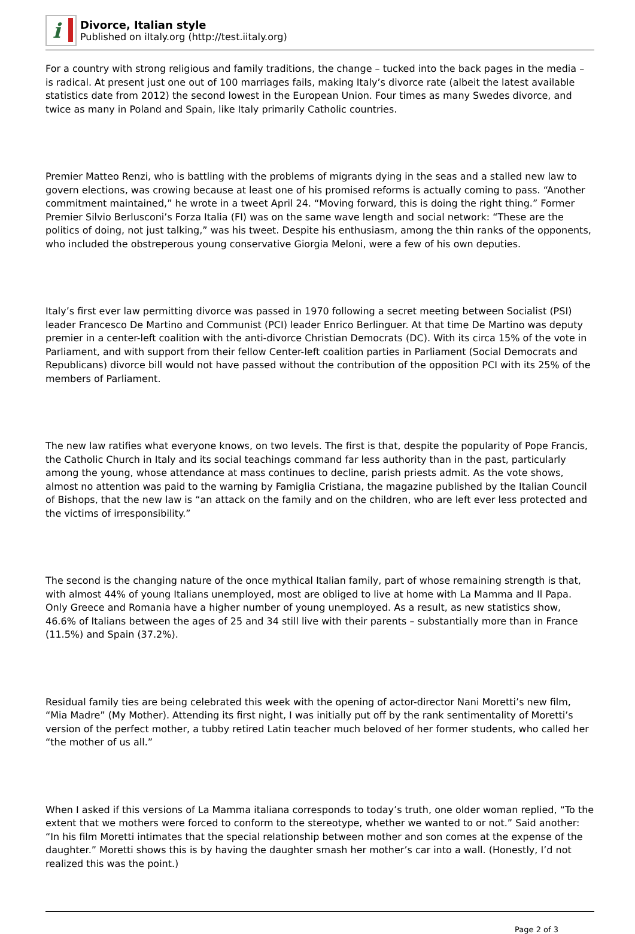i
Divorce, Italian style
Published on iItaly.org (http://test.iitaly.org)
For a country with strong religious and family traditions, the change – tucked into the back pages in the media – is radical. At present just one out of 100 marriages fails, making Italy’s divorce rate (albeit the latest available statistics date from 2012) the second lowest in the European Union. Four times as many Swedes divorce, and twice as many in Poland and Spain, like Italy primarily Catholic countries.
Premier Matteo Renzi, who is battling with the problems of migrants dying in the seas and a stalled new law to govern elections, was crowing because at least one of his promised reforms is actually coming to pass. “Another commitment maintained,” he wrote in a tweet April 24. “Moving forward, this is doing the right thing.” Former Premier Silvio Berlusconi’s Forza Italia (FI) was on the same wave length and social network: “These are the politics of doing, not just talking,” was his tweet. Despite his enthusiasm, among the thin ranks of the opponents, who included the obstreperous young conservative Giorgia Meloni, were a few of his own deputies.
Italy’s first ever law permitting divorce was passed in 1970 following a secret meeting between Socialist (PSI) leader Francesco De Martino and Communist (PCI) leader Enrico Berlinguer. At that time De Martino was deputy premier in a center-left coalition with the anti-divorce Christian Democrats (DC). With its circa 15% of the vote in Parliament, and with support from their fellow Center-left coalition parties in Parliament (Social Democrats and Republicans) divorce bill would not have passed without the contribution of the opposition PCI with its 25% of the members of Parliament.
The new law ratifies what everyone knows, on two levels. The first is that, despite the popularity of Pope Francis, the Catholic Church in Italy and its social teachings command far less authority than in the past, particularly among the young, whose attendance at mass continues to decline, parish priests admit. As the vote shows, almost no attention was paid to the warning by Famiglia Cristiana, the magazine published by the Italian Council of Bishops, that the new law is “an attack on the family and on the children, who are left ever less protected and the victims of irresponsibility.”
The second is the changing nature of the once mythical Italian family, part of whose remaining strength is that, with almost 44% of young Italians unemployed, most are obliged to live at home with La Mamma and Il Papa. Only Greece and Romania have a higher number of young unemployed. As a result, as new statistics show, 46.6% of Italians between the ages of 25 and 34 still live with their parents – substantially more than in France (11.5%) and Spain (37.2%).
Residual family ties are being celebrated this week with the opening of actor-director Nani Moretti’s new film, “Mia Madre” (My Mother). Attending its first night, I was initially put off by the rank sentimentality of Moretti’s version of the perfect mother, a tubby retired Latin teacher much beloved of her former students, who called her “the mother of us all.”
When I asked if this versions of La Mamma italiana corresponds to today’s truth, one older woman replied, “To the extent that we mothers were forced to conform to the stereotype, whether we wanted to or not.” Said another: “In his film Moretti intimates that the special relationship between mother and son comes at the expense of the daughter.” Moretti shows this is by having the daughter smash her mother’s car into a wall. (Honestly, I’d not realized this was the point.)
Page 2 of 3